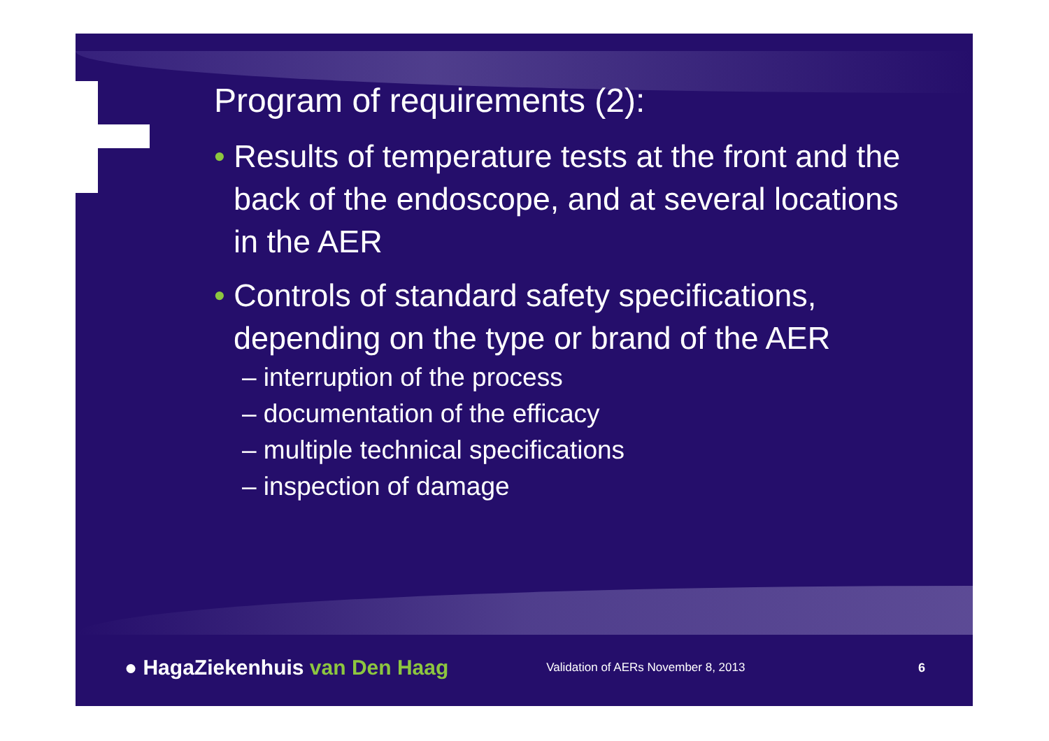Program of requirements (2):
• Results of temperature tests at the front and the back of the endoscope, and at several locations in the AER
• Controls of standard safety specifications, depending on the type or brand of the AER
– interruption of the process
– documentation of the efficacy
– multiple technical specifications
– inspection of damage
● HagaZiekenhuis van Den Haag
Validation of AERs November 8, 2013
6